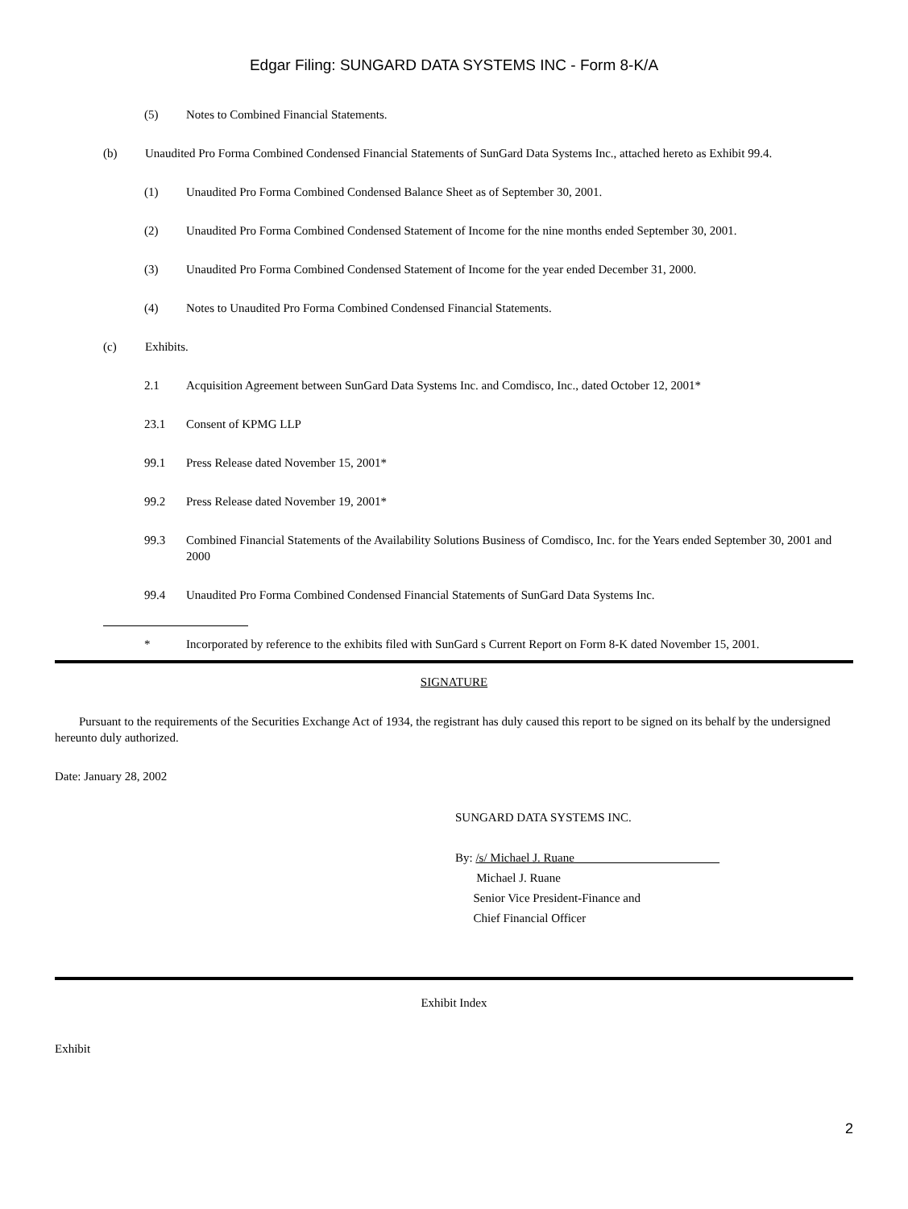Edgar Filing: SUNGARD DATA SYSTEMS INC - Form 8-K/A
(5) Notes to Combined Financial Statements.
(b) Unaudited Pro Forma Combined Condensed Financial Statements of SunGard Data Systems Inc., attached hereto as Exhibit 99.4.
(1) Unaudited Pro Forma Combined Condensed Balance Sheet as of September 30, 2001.
(2) Unaudited Pro Forma Combined Condensed Statement of Income for the nine months ended September 30, 2001.
(3) Unaudited Pro Forma Combined Condensed Statement of Income for the year ended December 31, 2000.
(4) Notes to Unaudited Pro Forma Combined Condensed Financial Statements.
(c) Exhibits.
2.1 Acquisition Agreement between SunGard Data Systems Inc. and Comdisco, Inc., dated October 12, 2001*
23.1 Consent of KPMG LLP
99.1 Press Release dated November 15, 2001*
99.2 Press Release dated November 19, 2001*
99.3 Combined Financial Statements of the Availability Solutions Business of Comdisco, Inc. for the Years ended September 30, 2001 and 2000
99.4 Unaudited Pro Forma Combined Condensed Financial Statements of SunGard Data Systems Inc.
* Incorporated by reference to the exhibits filed with SunGard s Current Report on Form 8-K dated November 15, 2001.
SIGNATURE
Pursuant to the requirements of the Securities Exchange Act of 1934, the registrant has duly caused this report to be signed on its behalf by the undersigned hereunto duly authorized.
Date: January 28, 2002
SUNGARD DATA SYSTEMS INC.
By: /s/ Michael J. Ruane________________________
Michael J. Ruane
Senior Vice President-Finance and
Chief Financial Officer
Exhibit Index
Exhibit
2